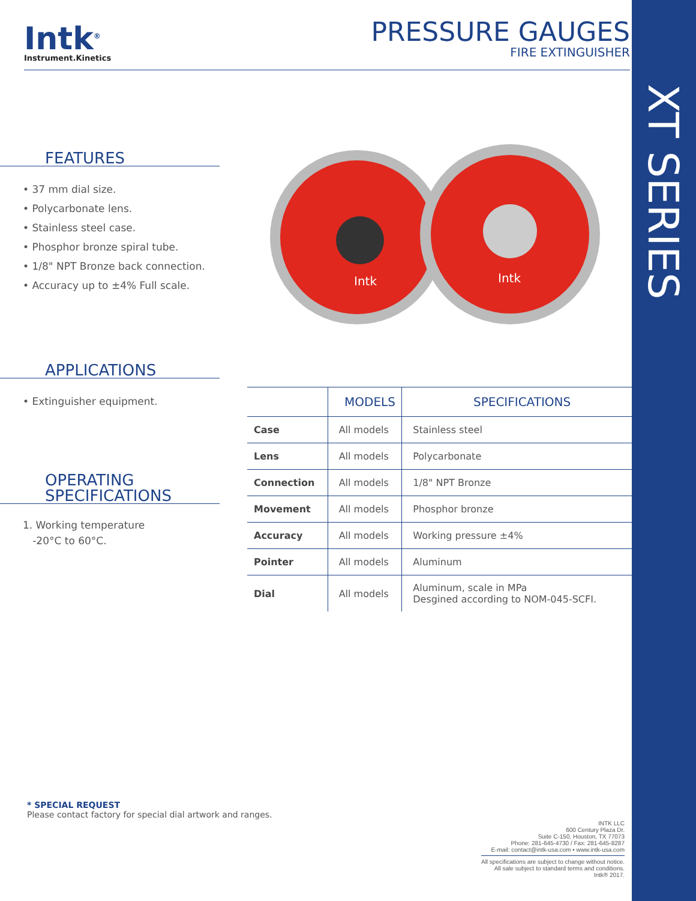XT SERIES
Intk<sup>®</sup>
Instrument.Kinetics
PRESSURE GAUGES
FIRE EXTINGUISHER
FEATURES
• 37 mm dial size.
• Polycarbonate lens.
• Stainless steel case.
• Phosphor bronze spiral tube.
• 1/8" NPT Bronze back connection.
• Accuracy up to ±4% Full scale.
APPLICATIONS
• Extinguisher equipment.
OPERATING
SPECIFICATIONS
1. Working temperature
-20°C to 60°C.
Intk
Intk
| | MODELS | SPECIFICATIONS |
| --- | --- | --- |
| Case | All models | Stainless steel |
| Lens | All models | Polycarbonate |
| Connection | All models | 1/8" NPT Bronze |
| Movement | All models | Phosphor bronze |
| Accuracy | All models | Working pressure ±4% |
| Pointer | All models | Aluminum |
| Dial | All models | Aluminum, scale in MPa Desgined according to NOM-045-SCFI. |
* SPECIAL REQUEST
Please contact factory for special dial artwork and ranges.
INTK LLC
600 Century Plaza Dr.
Suite C-150, Houston, TX 77073
Phone: 281-645-4730 / Fax: 281-645-8287
E-mail: contact@intk-usa.com • www.intk-usa.com
All specifications are subject to change without notice.
All sale subject to standard terms and conditions.
Intk® 2017.